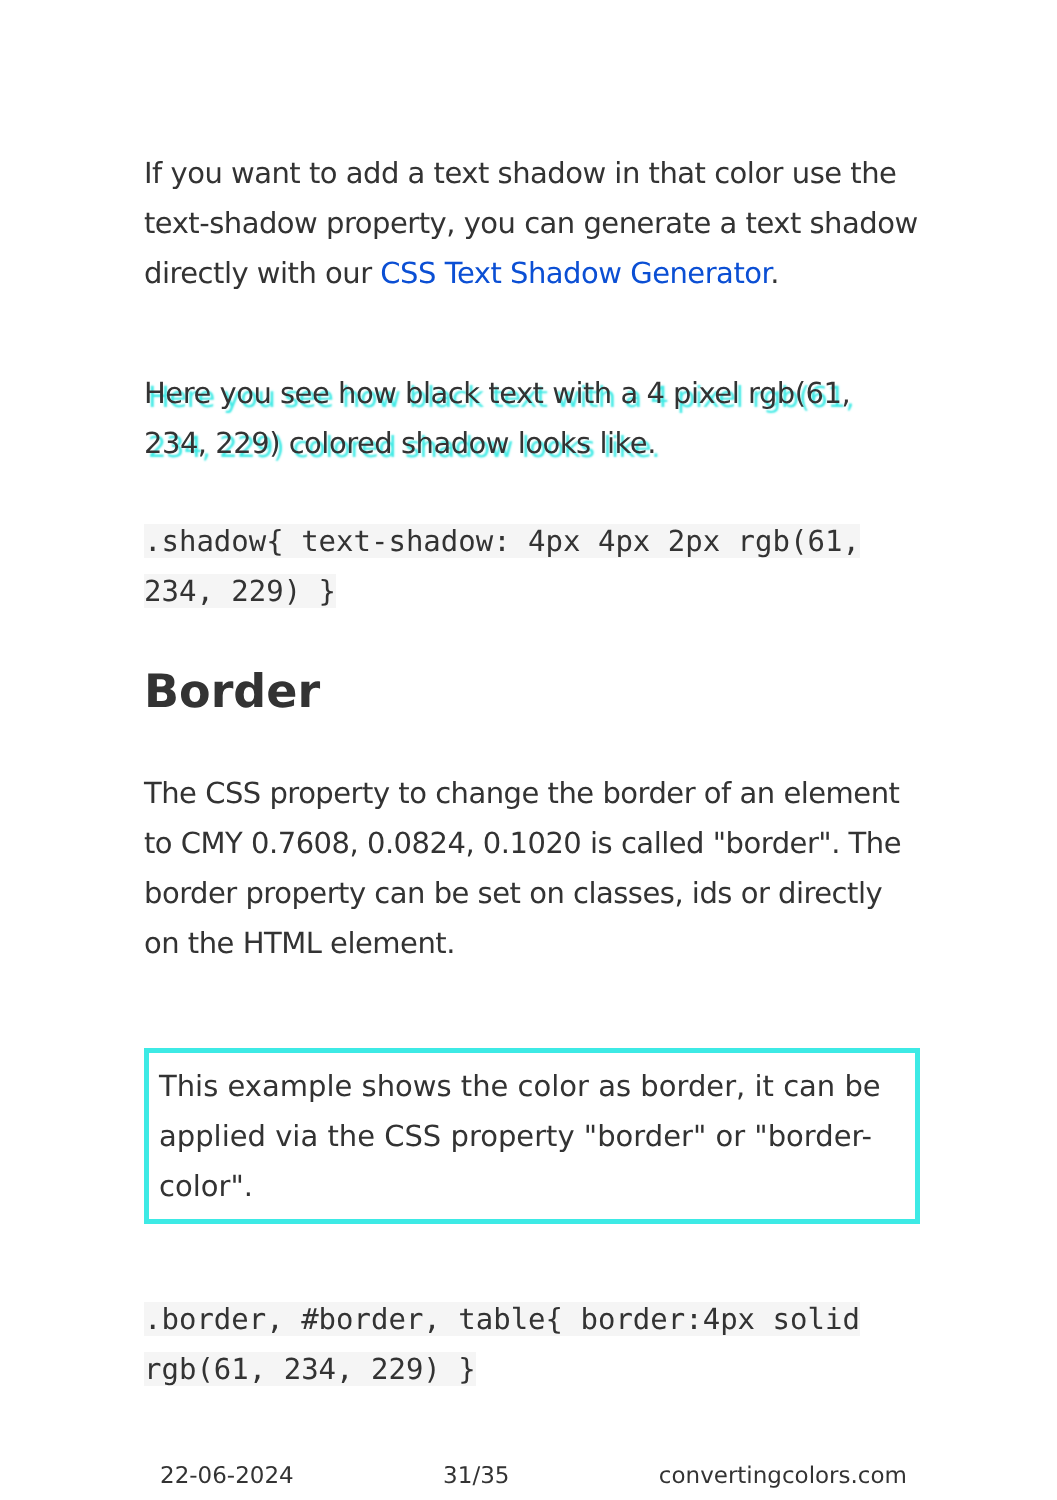If you want to add a text shadow in that color use the text-shadow property, you can generate a text shadow directly with our CSS Text Shadow Generator.
Here you see how black text with a 4 pixel rgb(61, 234, 229) colored shadow looks like.
.shadow{ text-shadow: 4px 4px 2px rgb(61, 234, 229) }
Border
The CSS property to change the border of an element to CMY 0.7608, 0.0824, 0.1020 is called "border". The border property can be set on classes, ids or directly on the HTML element.
This example shows the color as border, it can be applied via the CSS property "border" or "border-color".
.border, #border, table{ border:4px solid rgb(61, 234, 229) }
22-06-2024 31/35 convertingcolors.com